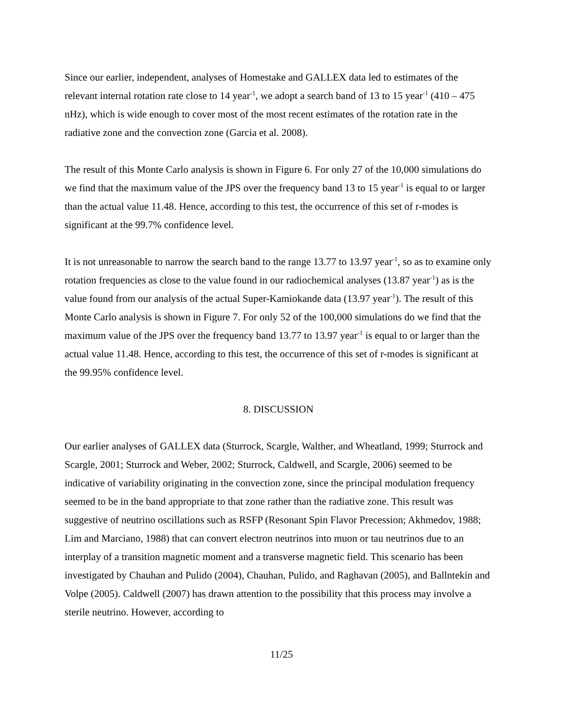Since our earlier, independent, analyses of Homestake and GALLEX data led to estimates of the relevant internal rotation rate close to 14 year<sup>-1</sup>, we adopt a search band of 13 to 15 year<sup>-1</sup> (410 – 475 nHz), which is wide enough to cover most of the most recent estimates of the rotation rate in the radiative zone and the convection zone (Garcia et al. 2008).
The result of this Monte Carlo analysis is shown in Figure 6. For only 27 of the 10,000 simulations do we find that the maximum value of the JPS over the frequency band 13 to 15 year<sup>-1</sup> is equal to or larger than the actual value 11.48. Hence, according to this test, the occurrence of this set of r-modes is significant at the 99.7% confidence level.
It is not unreasonable to narrow the search band to the range 13.77 to 13.97 year<sup>-1</sup>, so as to examine only rotation frequencies as close to the value found in our radiochemical analyses (13.87 year<sup>-1</sup>) as is the value found from our analysis of the actual Super-Kamiokande data (13.97 year<sup>-1</sup>). The result of this Monte Carlo analysis is shown in Figure 7. For only 52 of the 100,000 simulations do we find that the maximum value of the JPS over the frequency band 13.77 to 13.97 year<sup>-1</sup> is equal to or larger than the actual value 11.48. Hence, according to this test, the occurrence of this set of r-modes is significant at the 99.95% confidence level.
8. DISCUSSION
Our earlier analyses of GALLEX data (Sturrock, Scargle, Walther, and Wheatland, 1999; Sturrock and Scargle, 2001; Sturrock and Weber, 2002; Sturrock, Caldwell, and Scargle, 2006) seemed to be indicative of variability originating in the convection zone, since the principal modulation frequency seemed to be in the band appropriate to that zone rather than the radiative zone. This result was suggestive of neutrino oscillations such as RSFP (Resonant Spin Flavor Precession; Akhmedov, 1988; Lim and Marciano, 1988) that can convert electron neutrinos into muon or tau neutrinos due to an interplay of a transition magnetic moment and a transverse magnetic field. This scenario has been investigated by Chauhan and Pulido (2004), Chauhan, Pulido, and Raghavan (2005), and Ballntekin and Volpe (2005). Caldwell (2007) has drawn attention to the possibility that this process may involve a sterile neutrino. However, according to
11/25